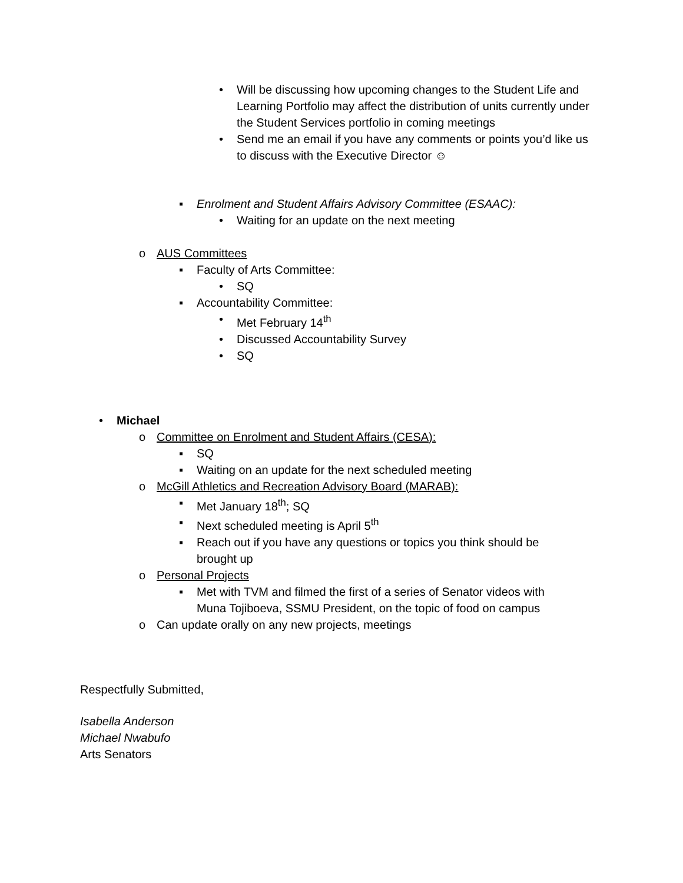• Will be discussing how upcoming changes to the Student Life and Learning Portfolio may affect the distribution of units currently under the Student Services portfolio in coming meetings
• Send me an email if you have any comments or points you’d like us to discuss with the Executive Director ☺
▪ Enrolment and Student Affairs Advisory Committee (ESAAC):
• Waiting for an update on the next meeting
o AUS Committees
▪ Faculty of Arts Committee:
• SQ
▪ Accountability Committee:
• Met February 14<sup>th</sup>
• Discussed Accountability Survey
• SQ
• Michael
o Committee on Enrolment and Student Affairs (CESA):
▪ SQ
▪ Waiting on an update for the next scheduled meeting
o McGill Athletics and Recreation Advisory Board (MARAB):
▪ Met January 18<sup>th</sup>; SQ
▪ Next scheduled meeting is April 5<sup>th</sup>
▪ Reach out if you have any questions or topics you think should be brought up
o Personal Projects
▪ Met with TVM and filmed the first of a series of Senator videos with Muna Tojiboeva, SSMU President, on the topic of food on campus
o Can update orally on any new projects, meetings
Respectfully Submitted,
Isabella Anderson
Michael Nwabufo
Arts Senators